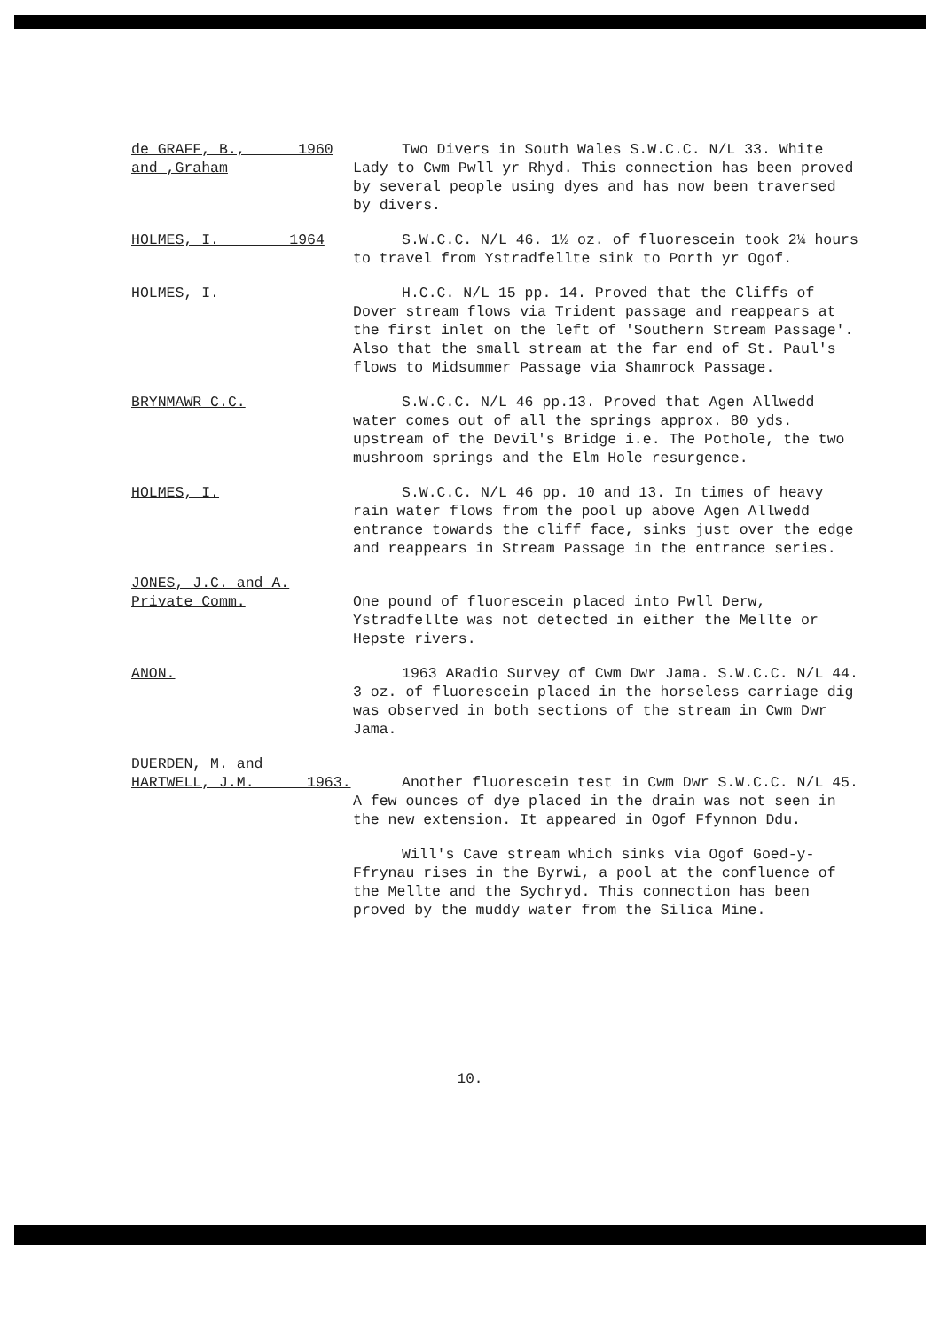de GRAFF, B., ____ 1960
and ,Graham
Two Divers in South Wales S.W.C.C. N/L 33. White Lady to Cwm Pwll yr Rhyd. This connection has been proved by several people using dyes and has now been traversed by divers.
HOLMES, I. ______ 1964 S.W.C.C. N/L 46. 1½ oz. of fluorescein took 2¼ hours to travel from Ystradfellte sink to Porth yr Ogof.
HOLMES, I. H.C.C. N/L 15 pp. 14. Proved that the Cliffs of Dover stream flows via Trident passage and reappears at the first inlet on the left of 'Southern Stream Passage'. Also that the small stream at the far end of St. Paul's flows to Midsummer Passage via Shamrock Passage.
BRYNMAWR C.C. S.W.C.C. N/L 46 pp.13. Proved that Agen Allwedd water comes out of all the springs approx. 80 yds. upstream of the Devil's Bridge i.e. The Pothole, the two mushroom springs and the Elm Hole resurgence.
HOLMES, I. S.W.C.C. N/L 46 pp. 10 and 13. In times of heavy rain water flows from the pool up above Agen Allwedd entrance towards the cliff face, sinks just over the edge and reappears in Stream Passage in the entrance series.
JONES, J.C. and A. Private Comm.
One pound of fluorescein placed into Pwll Derw, Ystradfellte was not detected in either the Mellte or Hepste rivers.
ANON. 1963 ARadio Survey of Cwm Dwr Jama. S.W.C.C. N/L 44. 3 oz. of fluorescein placed in the horseless carriage dig was observed in both sections of the stream in Cwm Dwr Jama.
DUERDEN, M. and
HARTWELL, J.M. ____ 1963.
Another fluorescein test in Cwm Dwr S.W.C.C. N/L 45. A few ounces of dye placed in the drain was not seen in the new extension. It appeared in Ogof Ffynnon Ddu.
Will's Cave stream which sinks via Ogof Goed-y-Ffrynau rises in the Byrwi, a pool at the confluence of the Mellte and the Sychryd. This connection has been proved by the muddy water from the Silica Mine.
10.